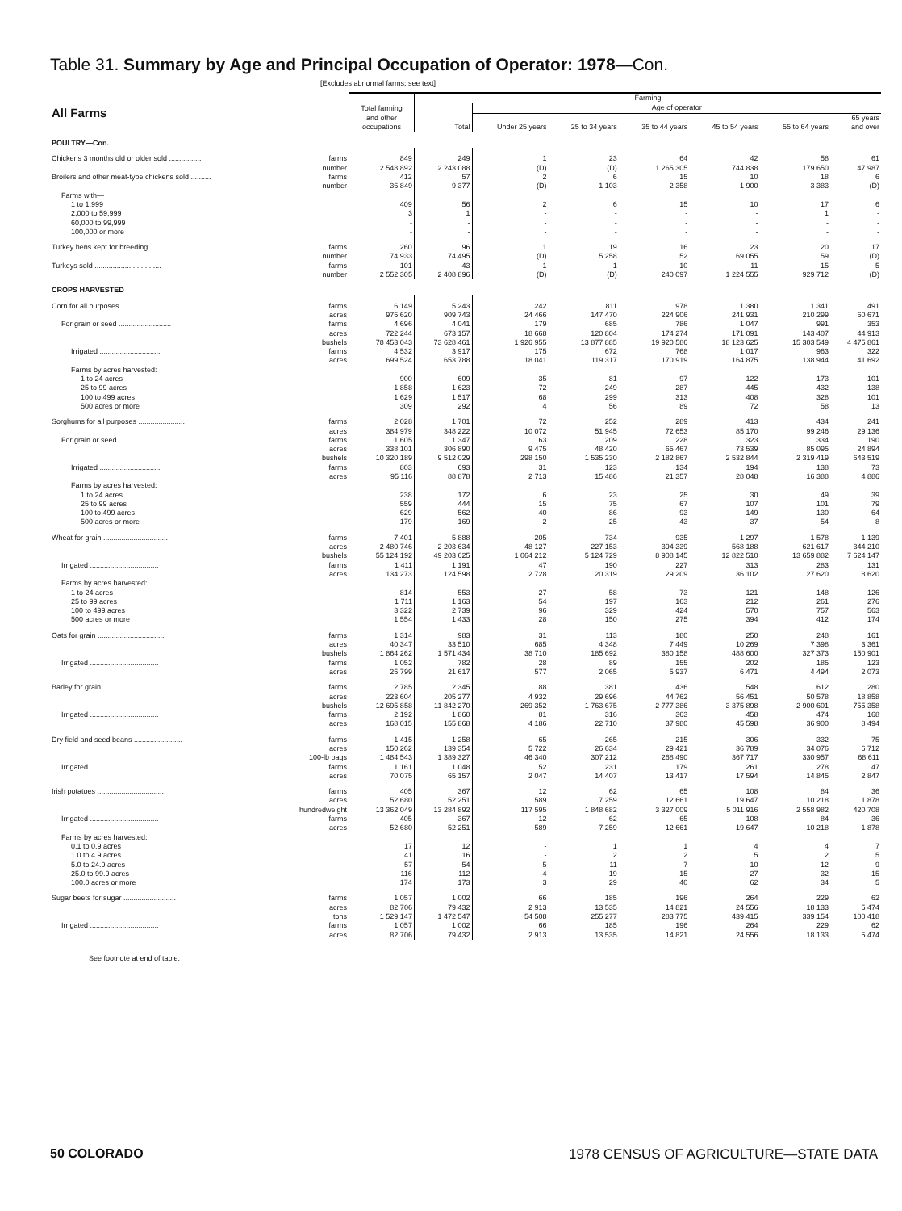Table 31. Summary by Age and Principal Occupation of Operator: 1978—Con.
[Excludes abnormal farms; see text]
| All Farms | Total farming and other occupations | Farming | | | | | | |
| --- | --- | --- | --- | --- | --- | --- | --- | --- |
| | | Total | Age of operator | | | | | |
| | | | Under 25 years | 25 to 34 years | 35 to 44 years | 45 to 54 years | 55 to 64 years | 65 years and over |
| POULTRY—Con. | | | | | | | | |
| Chickens 3 months old or older sold ................ farms | 849 | 249 | 1 | 23 | 64 | 42 | 58 | 61 |
| number | 2 548 892 | 2 243 088 | (D) | (D) | 1 265 305 | 744 838 | 179 650 | 47 987 |
| Broilers and other meat-type chickens sold .......... farms | 412 | 57 | 2 | 6 | 15 | 10 | 18 | 6 |
| number | 36 849 | 9 377 | (D) | 1 103 | 2 358 | 1 900 | 3 383 | (D) |
| Farms with— | | | | | | | | |
| 1 to 1,999 | 409 | 56 | 2 | 6 | 15 | 10 | 17 | 6 |
| 2,000 to 59,999 | 3 | 1 | - | - | - | - | 1 | - |
| 60,000 to 99,999 | - | - | - | - | - | - | - | - |
| 100,000 or more | - | - | - | - | - | - | - | - |
| Turkey hens kept for breeding ................... farms | 260 | 96 | 1 | 19 | 16 | 23 | 20 | 17 |
| number | 74 933 | 74 495 | (D) | 5 258 | 52 | 69 055 | 59 | (D) |
| Turkeys sold ................................. farms | 101 | 43 | 1 | 1 | 10 | 11 | 15 | 5 |
| number | 2 552 305 | 2 408 896 | (D) | (D) | 240 097 | 1 224 555 | 929 712 | (D) |
| CROPS HARVESTED | | | | | | | | |
| Corn for all purposes .......................... farms | 6 149 | 5 243 | 242 | 811 | 978 | 1 380 | 1 341 | 491 |
| acres | 975 620 | 909 743 | 24 466 | 147 470 | 224 906 | 241 931 | 210 299 | 60 671 |
| For grain or seed .......................... farms | 4 696 | 4 041 | 179 | 685 | 786 | 1 047 | 991 | 353 |
| acres | 722 244 | 673 157 | 18 668 | 120 804 | 174 274 | 171 091 | 143 407 | 44 913 |
| bushels | 78 453 043 | 73 628 461 | 1 926 955 | 13 877 885 | 19 920 586 | 18 123 625 | 15 303 549 | 4 475 861 |
| Irrigated .............................. farms | 4 532 | 3 917 | 175 | 672 | 768 | 1 017 | 963 | 322 |
| acres | 699 524 | 653 788 | 18 041 | 119 317 | 170 919 | 164 875 | 138 944 | 41 692 |
| Farms by acres harvested: | | | | | | | | |
| 1 to 24 acres | 900 | 609 | 35 | 81 | 97 | 122 | 173 | 101 |
| 25 to 99 acres | 1 858 | 1 623 | 72 | 249 | 287 | 445 | 432 | 138 |
| 100 to 499 acres | 1 629 | 1 517 | 68 | 299 | 313 | 408 | 328 | 101 |
| 500 acres or more | 309 | 292 | 4 | 56 | 89 | 72 | 58 | 13 |
| Sorghums for all purposes ....................... farms | 2 028 | 1 701 | 72 | 252 | 289 | 413 | 434 | 241 |
| acres | 384 979 | 348 222 | 10 072 | 51 945 | 72 653 | 85 170 | 99 246 | 29 136 |
| For grain or seed .......................... farms | 1 605 | 1 347 | 63 | 209 | 228 | 323 | 334 | 190 |
| acres | 338 101 | 306 890 | 9 475 | 48 420 | 65 467 | 73 539 | 85 095 | 24 894 |
| bushels | 10 320 189 | 9 512 029 | 298 150 | 1 535 230 | 2 182 867 | 2 532 844 | 2 319 419 | 643 519 |
| Irrigated .............................. farms | 803 | 693 | 31 | 123 | 134 | 194 | 138 | 73 |
| acres | 95 116 | 88 878 | 2 713 | 15 486 | 21 357 | 28 048 | 16 388 | 4 886 |
| Farms by acres harvested: | | | | | | | | |
| 1 to 24 acres | 238 | 172 | 6 | 23 | 25 | 30 | 49 | 39 |
| 25 to 99 acres | 559 | 444 | 15 | 75 | 67 | 107 | 101 | 79 |
| 100 to 499 acres | 629 | 562 | 40 | 86 | 93 | 149 | 130 | 64 |
| 500 acres or more | 179 | 169 | 2 | 25 | 43 | 37 | 54 | 8 |
| Wheat for grain ................................ farms | 7 401 | 5 888 | 205 | 734 | 935 | 1 297 | 1 578 | 1 139 |
| acres | 2 480 746 | 2 203 634 | 48 127 | 227 153 | 394 339 | 568 188 | 621 617 | 344 210 |
| bushels | 55 124 192 | 49 203 625 | 1 064 212 | 5 124 729 | 8 908 145 | 12 822 510 | 13 659 882 | 7 624 147 |
| Irrigated .................................. farms | 1 411 | 1 191 | 47 | 190 | 227 | 313 | 283 | 131 |
| acres | 134 273 | 124 598 | 2 728 | 20 319 | 29 209 | 36 102 | 27 620 | 8 620 |
| Farms by acres harvested: | | | | | | | | |
| 1 to 24 acres | 814 | 553 | 27 | 58 | 73 | 121 | 148 | 126 |
| 25 to 99 acres | 1 711 | 1 163 | 54 | 197 | 163 | 212 | 261 | 276 |
| 100 to 499 acres | 3 322 | 2 739 | 96 | 329 | 424 | 570 | 757 | 563 |
| 500 acres or more | 1 554 | 1 433 | 28 | 150 | 275 | 394 | 412 | 174 |
| Oats for grain ................................. farms | 1 314 | 983 | 31 | 113 | 180 | 250 | 248 | 161 |
| acres | 40 347 | 33 510 | 685 | 4 348 | 7 449 | 10 269 | 7 398 | 3 361 |
| bushels | 1 864 262 | 1 571 434 | 38 710 | 185 692 | 380 158 | 488 600 | 327 373 | 150 901 |
| Irrigated .................................. farms | 1 052 | 782 | 28 | 89 | 155 | 202 | 185 | 123 |
| acres | 25 799 | 21 617 | 577 | 2 065 | 5 937 | 6 471 | 4 494 | 2 073 |
| Barley for grain ............................... farms | 2 785 | 2 345 | 88 | 381 | 436 | 548 | 612 | 280 |
| acres | 223 604 | 205 277 | 4 932 | 29 696 | 44 762 | 56 451 | 50 578 | 18 858 |
| bushels | 12 695 858 | 11 842 270 | 269 352 | 1 763 675 | 2 777 386 | 3 375 898 | 2 900 601 | 755 358 |
| Irrigated .................................. farms | 2 192 | 1 860 | 81 | 316 | 363 | 458 | 474 | 168 |
| acres | 168 015 | 155 868 | 4 186 | 22 710 | 37 980 | 45 598 | 36 900 | 8 494 |
| Dry field and seed beans ........................ farms | 1 415 | 1 258 | 65 | 265 | 215 | 306 | 332 | 75 |
| acres | 150 262 | 139 354 | 5 722 | 26 634 | 29 421 | 36 789 | 34 076 | 6 712 |
| 100-lb bags | 1 484 543 | 1 389 327 | 46 340 | 307 212 | 268 490 | 367 717 | 330 957 | 68 611 |
| Irrigated .................................. farms | 1 161 | 1 048 | 52 | 231 | 179 | 261 | 278 | 47 |
| acres | 70 075 | 65 157 | 2 047 | 14 407 | 13 417 | 17 594 | 14 845 | 2 847 |
| Irish potatoes ................................. farms | 405 | 367 | 12 | 62 | 65 | 108 | 84 | 36 |
| acres | 52 680 | 52 251 | 589 | 7 259 | 12 661 | 19 647 | 10 218 | 1 878 |
| hundredweight | 13 362 049 | 13 284 892 | 117 595 | 1 848 682 | 3 327 009 | 5 011 916 | 2 558 982 | 420 708 |
| Irrigated .................................. farms | 405 | 367 | 12 | 62 | 65 | 108 | 84 | 36 |
| acres | 52 680 | 52 251 | 589 | 7 259 | 12 661 | 19 647 | 10 218 | 1 878 |
| Farms by acres harvested: | | | | | | | | |
| 0.1 to 0.9 acres | 17 | 12 | - | 1 | 1 | 4 | 4 | 7 |
| 1.0 to 4.9 acres | 41 | 16 | - | 2 | 2 | 5 | 2 | 5 |
| 5.0 to 24.9 acres | 57 | 54 | 5 | 11 | 7 | 10 | 12 | 9 |
| 25.0 to 99.9 acres | 116 | 112 | 4 | 19 | 15 | 27 | 32 | 15 |
| 100.0 acres or more | 174 | 173 | 3 | 29 | 40 | 62 | 34 | 5 |
| Sugar beets for sugar .......................... farms | 1 057 | 1 002 | 66 | 185 | 196 | 264 | 229 | 62 |
| acres | 82 706 | 79 432 | 2 913 | 13 535 | 14 821 | 24 556 | 18 133 | 5 474 |
| tons | 1 529 147 | 1 472 547 | 54 508 | 255 277 | 283 775 | 439 415 | 339 154 | 100 418 |
| Irrigated .................................. farms | 1 057 | 1 002 | 66 | 185 | 196 | 264 | 229 | 62 |
| acres | 82 706 | 79 432 | 2 913 | 13 535 | 14 821 | 24 556 | 18 133 | 5 474 |
See footnote at end of table.
50 COLORADO 1978 CENSUS OF AGRICULTURE—STATE DATA